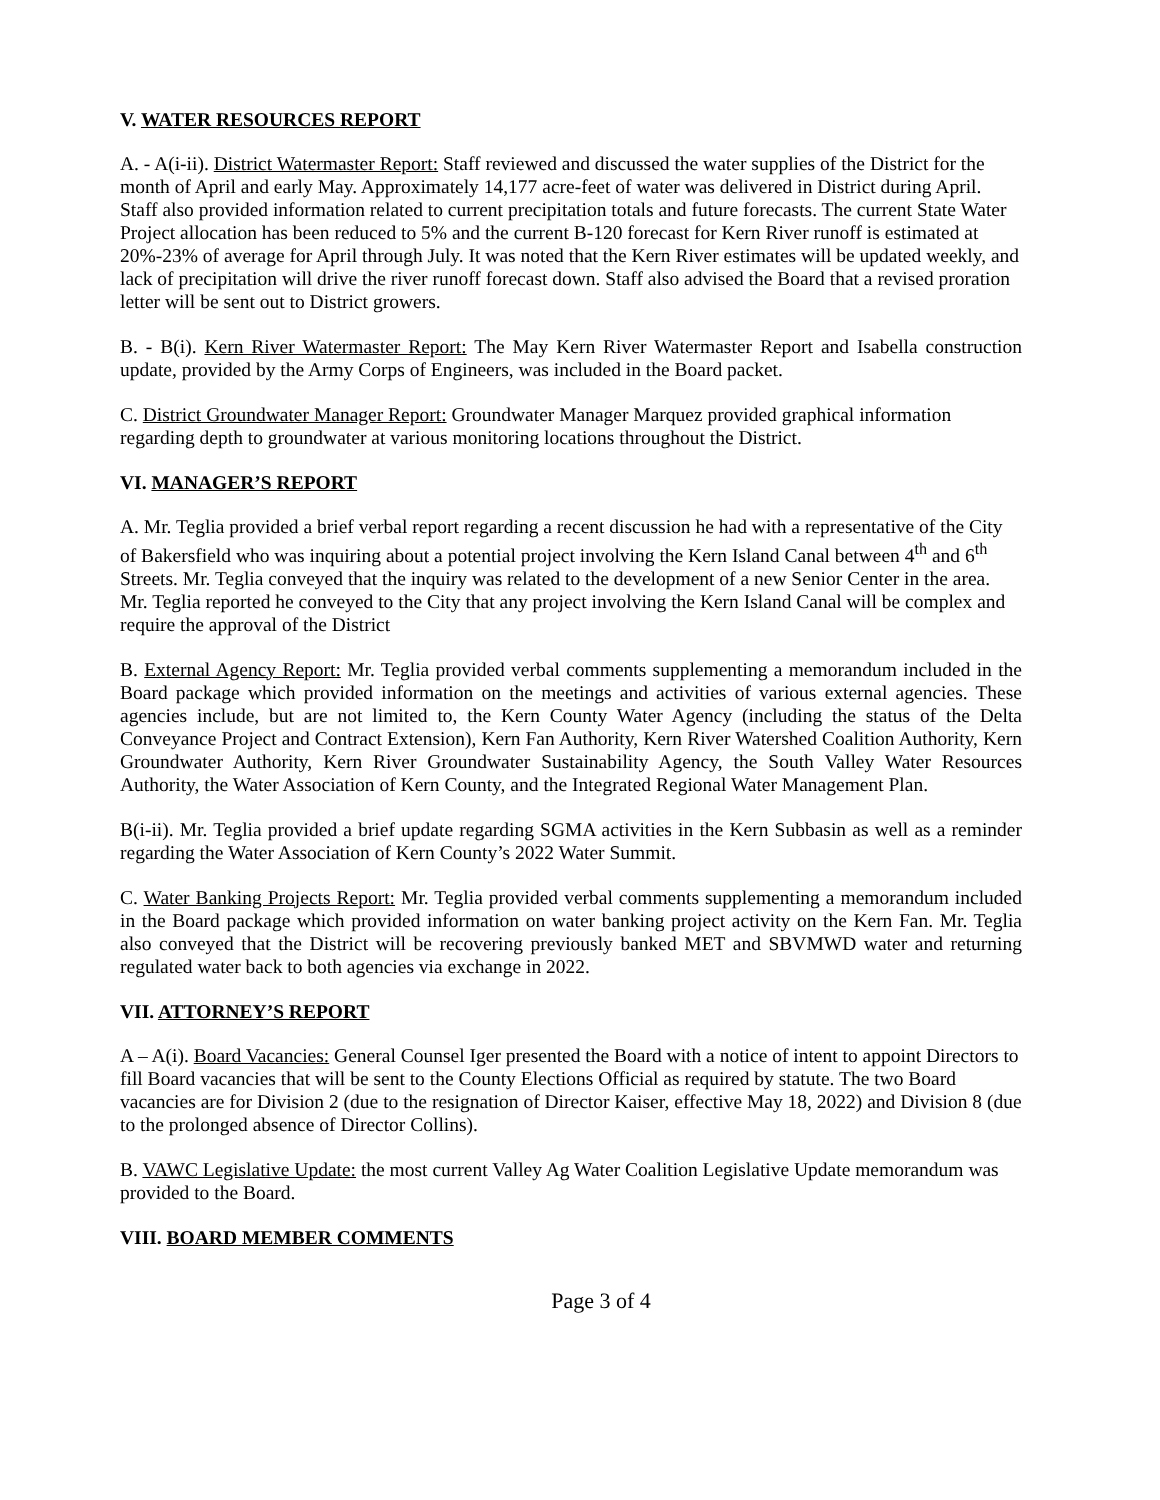V. WATER RESOURCES REPORT
A. - A(i-ii). District Watermaster Report: Staff reviewed and discussed the water supplies of the District for the month of April and early May. Approximately 14,177 acre-feet of water was delivered in District during April. Staff also provided information related to current precipitation totals and future forecasts. The current State Water Project allocation has been reduced to 5% and the current B-120 forecast for Kern River runoff is estimated at 20%-23% of average for April through July. It was noted that the Kern River estimates will be updated weekly, and lack of precipitation will drive the river runoff forecast down. Staff also advised the Board that a revised proration letter will be sent out to District growers.
B. - B(i). Kern River Watermaster Report: The May Kern River Watermaster Report and Isabella construction update, provided by the Army Corps of Engineers, was included in the Board packet.
C. District Groundwater Manager Report: Groundwater Manager Marquez provided graphical information regarding depth to groundwater at various monitoring locations throughout the District.
VI. MANAGER’S REPORT
A. Mr. Teglia provided a brief verbal report regarding a recent discussion he had with a representative of the City of Bakersfield who was inquiring about a potential project involving the Kern Island Canal between 4<sup>th</sup> and 6<sup>th</sup> Streets. Mr. Teglia conveyed that the inquiry was related to the development of a new Senior Center in the area. Mr. Teglia reported he conveyed to the City that any project involving the Kern Island Canal will be complex and require the approval of the District
B. External Agency Report: Mr. Teglia provided verbal comments supplementing a memorandum included in the Board package which provided information on the meetings and activities of various external agencies. These agencies include, but are not limited to, the Kern County Water Agency (including the status of the Delta Conveyance Project and Contract Extension), Kern Fan Authority, Kern River Watershed Coalition Authority, Kern Groundwater Authority, Kern River Groundwater Sustainability Agency, the South Valley Water Resources Authority, the Water Association of Kern County, and the Integrated Regional Water Management Plan.
B(i-ii). Mr. Teglia provided a brief update regarding SGMA activities in the Kern Subbasin as well as a reminder regarding the Water Association of Kern County’s 2022 Water Summit.
C. Water Banking Projects Report: Mr. Teglia provided verbal comments supplementing a memorandum included in the Board package which provided information on water banking project activity on the Kern Fan. Mr. Teglia also conveyed that the District will be recovering previously banked MET and SBVMWD water and returning regulated water back to both agencies via exchange in 2022.
VII. ATTORNEY’S REPORT
A – A(i). Board Vacancies: General Counsel Iger presented the Board with a notice of intent to appoint Directors to fill Board vacancies that will be sent to the County Elections Official as required by statute. The two Board vacancies are for Division 2 (due to the resignation of Director Kaiser, effective May 18, 2022) and Division 8 (due to the prolonged absence of Director Collins).
B. VAWC Legislative Update: the most current Valley Ag Water Coalition Legislative Update memorandum was provided to the Board.
VIII. BOARD MEMBER COMMENTS
Page 3 of 4